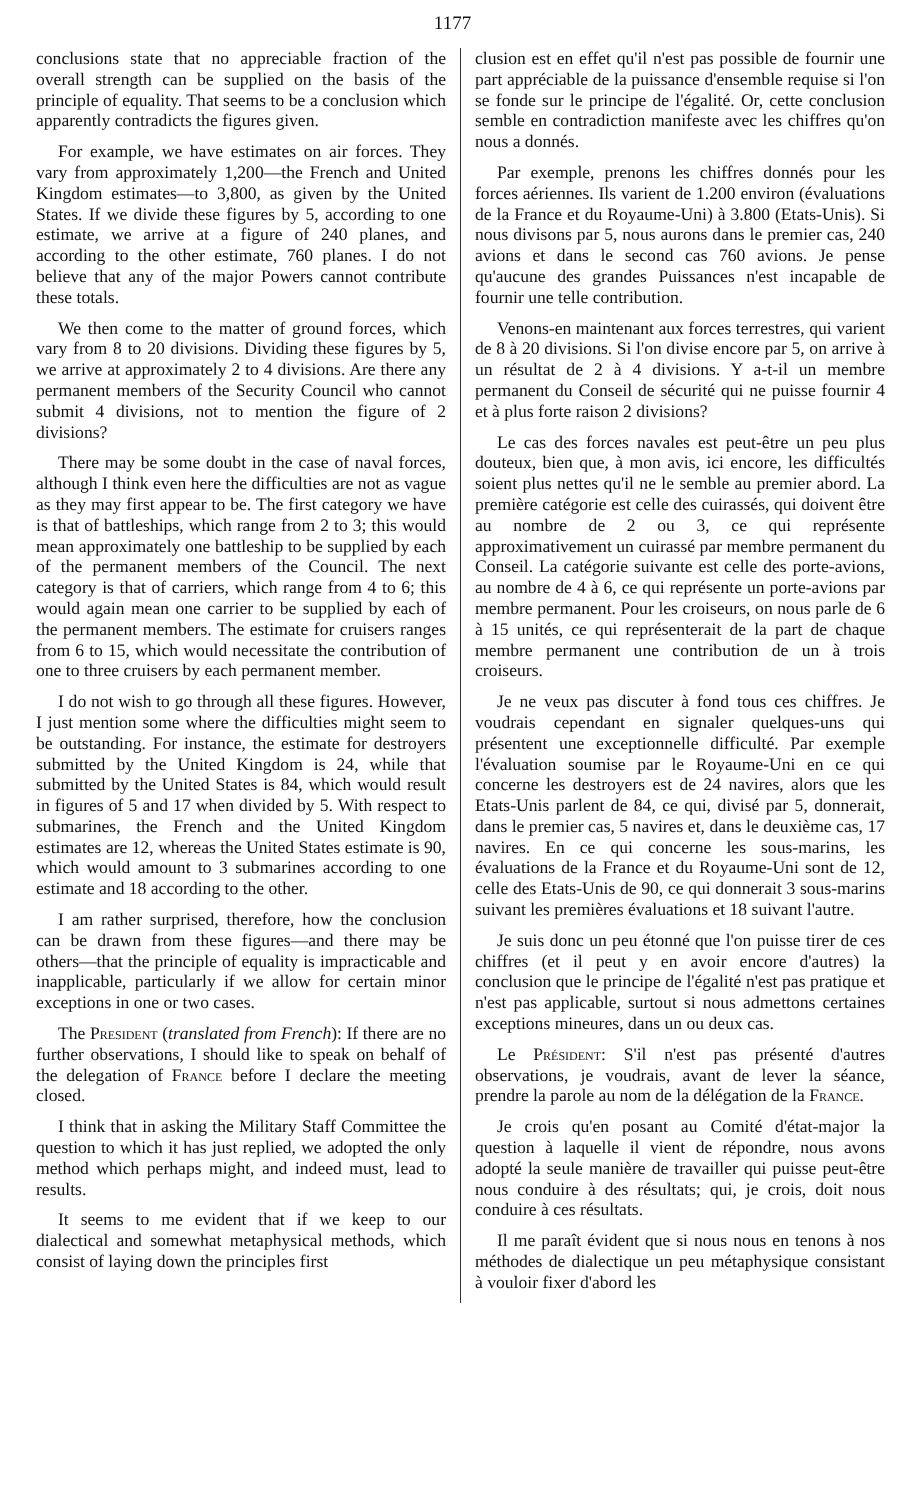1177
conclusions state that no appreciable fraction of the overall strength can be supplied on the basis of the principle of equality. That seems to be a conclusion which apparently contradicts the figures given.
For example, we have estimates on air forces. They vary from approximately 1,200—the French and United Kingdom estimates—to 3,800, as given by the United States. If we divide these figures by 5, according to one estimate, we arrive at a figure of 240 planes, and according to the other estimate, 760 planes. I do not believe that any of the major Powers cannot contribute these totals.
We then come to the matter of ground forces, which vary from 8 to 20 divisions. Dividing these figures by 5, we arrive at approximately 2 to 4 divisions. Are there any permanent members of the Security Council who cannot submit 4 divisions, not to mention the figure of 2 divisions?
There may be some doubt in the case of naval forces, although I think even here the difficulties are not as vague as they may first appear to be. The first category we have is that of battleships, which range from 2 to 3; this would mean approximately one battleship to be supplied by each of the permanent members of the Council. The next category is that of carriers, which range from 4 to 6; this would again mean one carrier to be supplied by each of the permanent members. The estimate for cruisers ranges from 6 to 15, which would necessitate the contribution of one to three cruisers by each permanent member.
I do not wish to go through all these figures. However, I just mention some where the difficulties might seem to be outstanding. For instance, the estimate for destroyers submitted by the United Kingdom is 24, while that submitted by the United States is 84, which would result in figures of 5 and 17 when divided by 5. With respect to submarines, the French and the United Kingdom estimates are 12, whereas the United States estimate is 90, which would amount to 3 submarines according to one estimate and 18 according to the other.
I am rather surprised, therefore, how the conclusion can be drawn from these figures—and there may be others—that the principle of equality is impracticable and inapplicable, particularly if we allow for certain minor exceptions in one or two cases.
The President (translated from French): If there are no further observations, I should like to speak on behalf of the delegation of France before I declare the meeting closed.
I think that in asking the Military Staff Committee the question to which it has just replied, we adopted the only method which perhaps might, and indeed must, lead to results.
It seems to me evident that if we keep to our dialectical and somewhat metaphysical methods, which consist of laying down the principles first
clusion est en effet qu'il n'est pas possible de fournir une part appréciable de la puissance d'ensemble requise si l'on se fonde sur le principe de l'égalité. Or, cette conclusion semble en contradiction manifeste avec les chiffres qu'on nous a donnés.
Par exemple, prenons les chiffres donnés pour les forces aériennes. Ils varient de 1.200 environ (évaluations de la France et du Royaume-Uni) à 3.800 (Etats-Unis). Si nous divisons par 5, nous aurons dans le premier cas, 240 avions et dans le second cas 760 avions. Je pense qu'aucune des grandes Puissances n'est incapable de fournir une telle contribution.
Venons-en maintenant aux forces terrestres, qui varient de 8 à 20 divisions. Si l'on divise encore par 5, on arrive à un résultat de 2 à 4 divisions. Y a-t-il un membre permanent du Conseil de sécurité qui ne puisse fournir 4 et à plus forte raison 2 divisions?
Le cas des forces navales est peut-être un peu plus douteux, bien que, à mon avis, ici encore, les difficultés soient plus nettes qu'il ne le semble au premier abord. La première catégorie est celle des cuirassés, qui doivent être au nombre de 2 ou 3, ce qui représente approximativement un cuirassé par membre permanent du Conseil. La catégorie suivante est celle des porte-avions, au nombre de 4 à 6, ce qui représente un porte-avions par membre permanent. Pour les croiseurs, on nous parle de 6 à 15 unités, ce qui représenterait de la part de chaque membre permanent une contribution de un à trois croiseurs.
Je ne veux pas discuter à fond tous ces chiffres. Je voudrais cependant en signaler quelques-uns qui présentent une exceptionnelle difficulté. Par exemple l'évaluation soumise par le Royaume-Uni en ce qui concerne les destroyers est de 24 navires, alors que les Etats-Unis parlent de 84, ce qui, divisé par 5, donnerait, dans le premier cas, 5 navires et, dans le deuxième cas, 17 navires. En ce qui concerne les sous-marins, les évaluations de la France et du Royaume-Uni sont de 12, celle des Etats-Unis de 90, ce qui donnerait 3 sous-marins suivant les premières évaluations et 18 suivant l'autre.
Je suis donc un peu étonné que l'on puisse tirer de ces chiffres (et il peut y en avoir encore d'autres) la conclusion que le principe de l'égalité n'est pas pratique et n'est pas applicable, surtout si nous admettons certaines exceptions mineures, dans un ou deux cas.
Le Président: S'il n'est pas présenté d'autres observations, je voudrais, avant de lever la séance, prendre la parole au nom de la délégation de la France.
Je crois qu'en posant au Comité d'état-major la question à laquelle il vient de répondre, nous avons adopté la seule manière de travailler qui puisse peut-être nous conduire à des résultats; qui, je crois, doit nous conduire à ces résultats.
Il me paraît évident que si nous nous en tenons à nos méthodes de dialectique un peu métaphysique consistant à vouloir fixer d'abord les